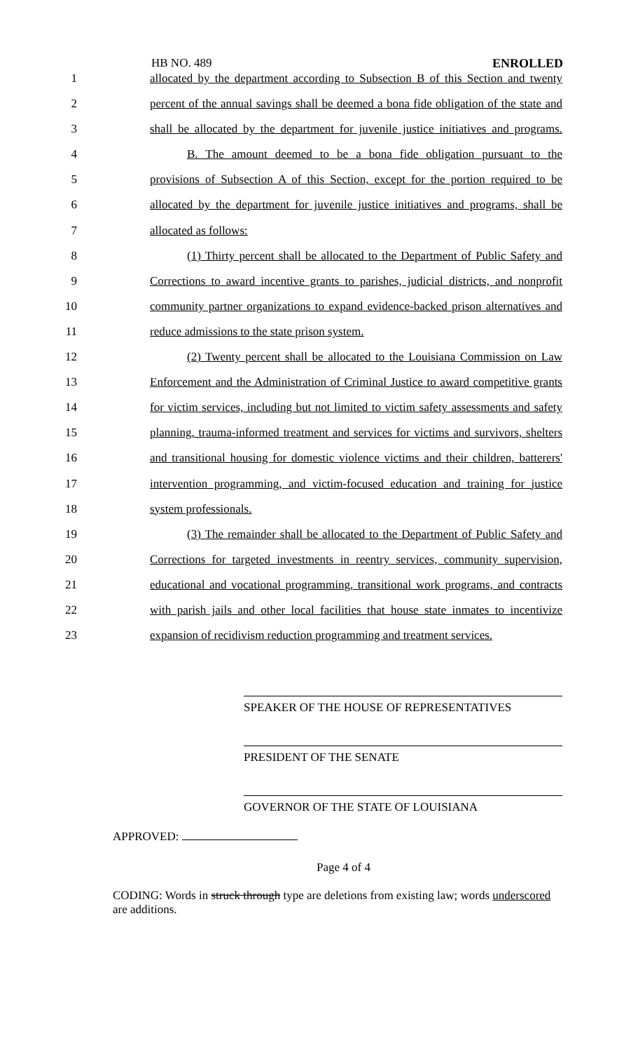HB NO. 489 ENROLLED
1 allocated by the department according to Subsection B of this Section and twenty
2 percent of the annual savings shall be deemed a bona fide obligation of the state and
3 shall be allocated by the department for juvenile justice initiatives and programs.
4 B. The amount deemed to be a bona fide obligation pursuant to the
5 provisions of Subsection A of this Section, except for the portion required to be
6 allocated by the department for juvenile justice initiatives and programs, shall be
7 allocated as follows:
8 (1) Thirty percent shall be allocated to the Department of Public Safety and
9 Corrections to award incentive grants to parishes, judicial districts, and nonprofit
10 community partner organizations to expand evidence-backed prison alternatives and
11 reduce admissions to the state prison system.
12 (2) Twenty percent shall be allocated to the Louisiana Commission on Law
13 Enforcement and the Administration of Criminal Justice to award competitive grants
14 for victim services, including but not limited to victim safety assessments and safety
15 planning, trauma-informed treatment and services for victims and survivors, shelters
16 and transitional housing for domestic violence victims and their children, batterers'
17 intervention programming, and victim-focused education and training for justice
18 system professionals.
19 (3) The remainder shall be allocated to the Department of Public Safety and
20 Corrections for targeted investments in reentry services, community supervision,
21 educational and vocational programming, transitional work programs, and contracts
22 with parish jails and other local facilities that house state inmates to incentivize
23 expansion of recidivism reduction programming and treatment services.
SPEAKER OF THE HOUSE OF REPRESENTATIVES
PRESIDENT OF THE SENATE
GOVERNOR OF THE STATE OF LOUISIANA
APPROVED:
Page 4 of 4
CODING: Words in struck through type are deletions from existing law; words underscored are additions.